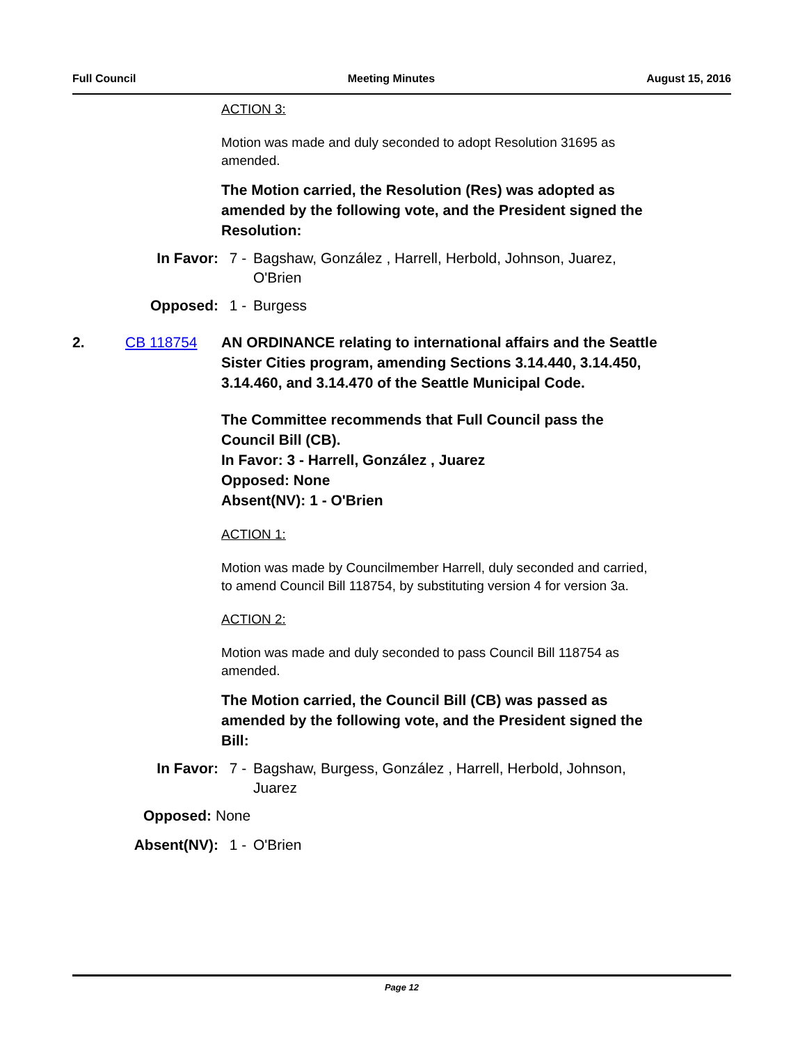Full Council Meeting Minutes August 15, 2016
ACTION 3:
Motion was made and duly seconded to adopt Resolution 31695 as amended.
The Motion carried, the Resolution (Res) was adopted as amended by the following vote, and the President signed the Resolution:
In Favor: 7 - Bagshaw, González , Harrell, Herbold, Johnson, Juarez, O'Brien
Opposed: 1 - Burgess
2. CB 118754 AN ORDINANCE relating to international affairs and the Seattle Sister Cities program, amending Sections 3.14.440, 3.14.450, 3.14.460, and 3.14.470 of the Seattle Municipal Code.
The Committee recommends that Full Council pass the Council Bill (CB).
In Favor: 3 - Harrell, González , Juarez
Opposed: None
Absent(NV): 1 - O'Brien
ACTION 1:
Motion was made by Councilmember Harrell, duly seconded and carried, to amend Council Bill 118754, by substituting version 4 for version 3a.
ACTION 2:
Motion was made and duly seconded to pass Council Bill 118754 as amended.
The Motion carried, the Council Bill (CB) was passed as amended by the following vote, and the President signed the Bill:
In Favor: 7 - Bagshaw, Burgess, González , Harrell, Herbold, Johnson, Juarez
Opposed: None
Absent(NV): 1 - O'Brien
Page 12